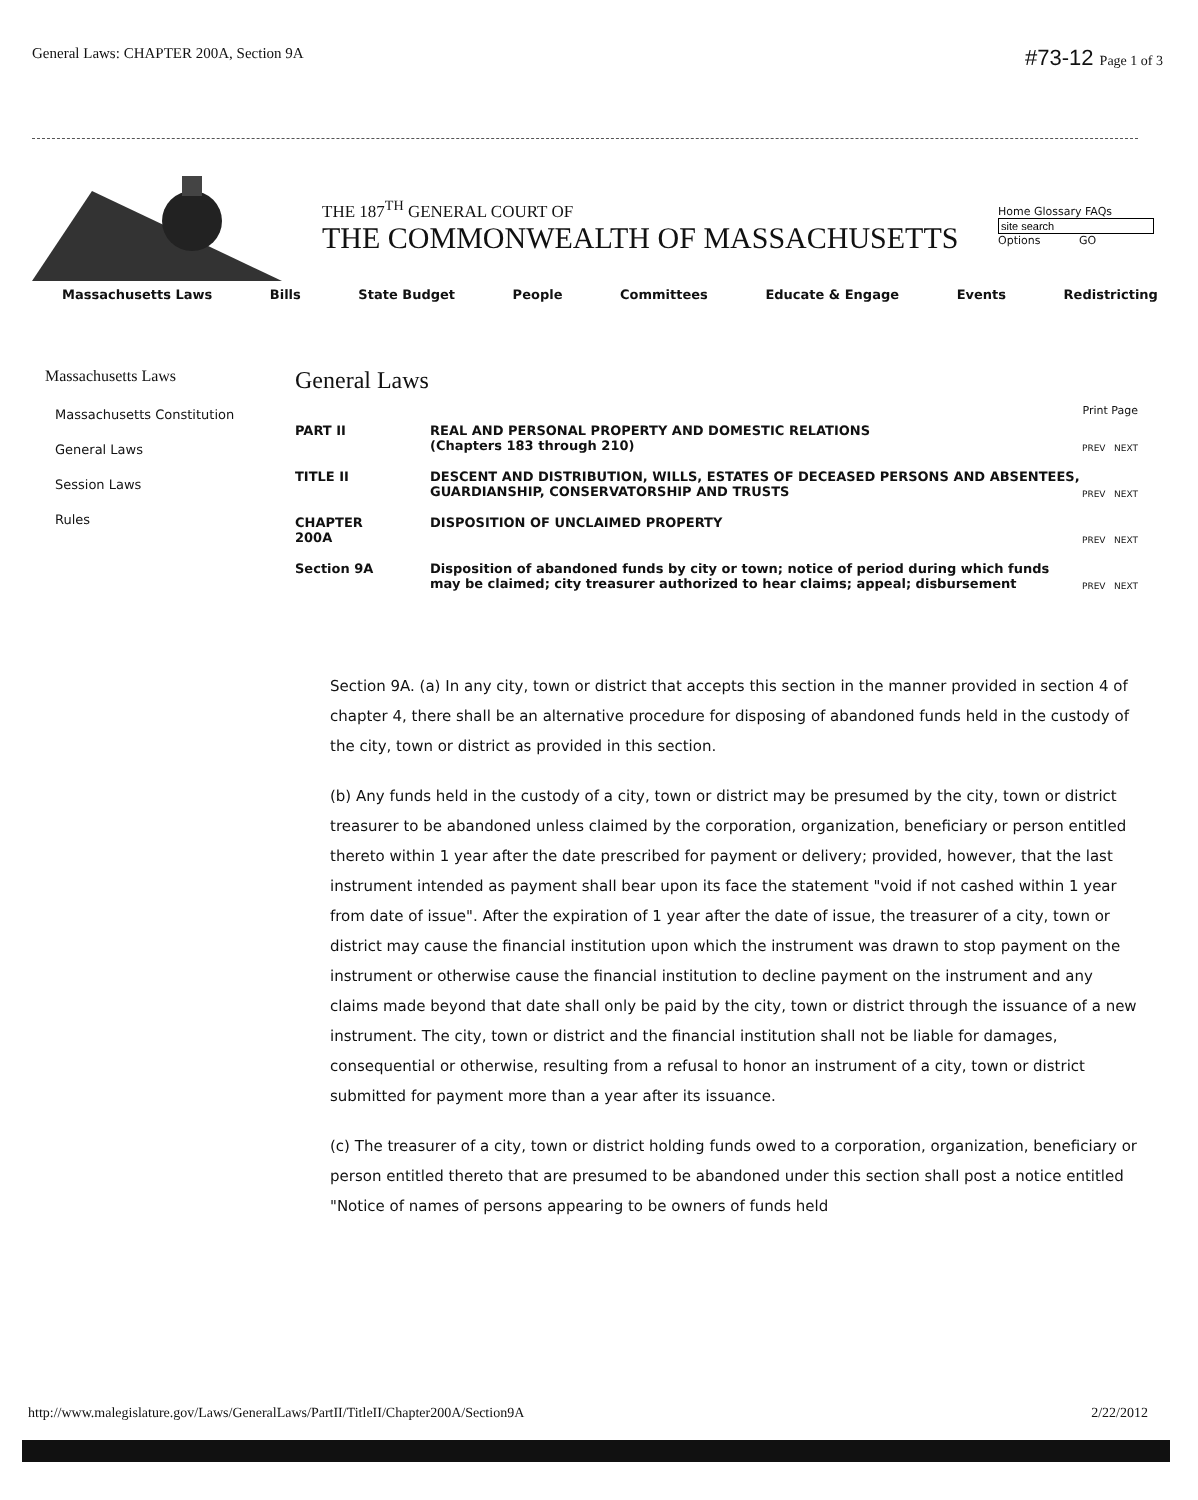General Laws: CHAPTER 200A, Section 9A #73-12 Page 1 of 3
THE 187<sup>TH</sup> GENERAL COURT OF
THE COMMONWEALTH OF MASSACHUSETTS
Home Glossary FAQs
Options GO
Massachusetts Laws Bills State Budget People Committees Educate & Engage Events Redistricting
Massachusetts Laws
Massachusetts Constitution
General Laws
Session Laws
Rules
General Laws
Print Page
| PART II | REAL AND PERSONAL PROPERTY AND DOMESTIC RELATIONS (Chapters 183 through 210) | PREV NEXT |
| TITLE II | DESCENT AND DISTRIBUTION, WILLS, ESTATES OF DECEASED PERSONS AND ABSENTEES, GUARDIANSHIP, CONSERVATORSHIP AND TRUSTS | PREV NEXT |
| CHAPTER 200A | DISPOSITION OF UNCLAIMED PROPERTY | PREV NEXT |
| Section 9A | Disposition of abandoned funds by city or town; notice of period during which funds may be claimed; city treasurer authorized to hear claims; appeal; disbursement | PREV NEXT |
Section 9A. (a) In any city, town or district that accepts this section in the manner provided in section 4 of chapter 4, there shall be an alternative procedure for disposing of abandoned funds held in the custody of the city, town or district as provided in this section.
(b) Any funds held in the custody of a city, town or district may be presumed by the city, town or district treasurer to be abandoned unless claimed by the corporation, organization, beneficiary or person entitled thereto within 1 year after the date prescribed for payment or delivery; provided, however, that the last instrument intended as payment shall bear upon its face the statement "void if not cashed within 1 year from date of issue". After the expiration of 1 year after the date of issue, the treasurer of a city, town or district may cause the financial institution upon which the instrument was drawn to stop payment on the instrument or otherwise cause the financial institution to decline payment on the instrument and any claims made beyond that date shall only be paid by the city, town or district through the issuance of a new instrument. The city, town or district and the financial institution shall not be liable for damages, consequential or otherwise, resulting from a refusal to honor an instrument of a city, town or district submitted for payment more than a year after its issuance.
(c) The treasurer of a city, town or district holding funds owed to a corporation, organization, beneficiary or person entitled thereto that are presumed to be abandoned under this section shall post a notice entitled "Notice of names of persons appearing to be owners of funds held
http://www.malegislature.gov/Laws/GeneralLaws/PartII/TitleII/Chapter200A/Section9A 2/22/2012